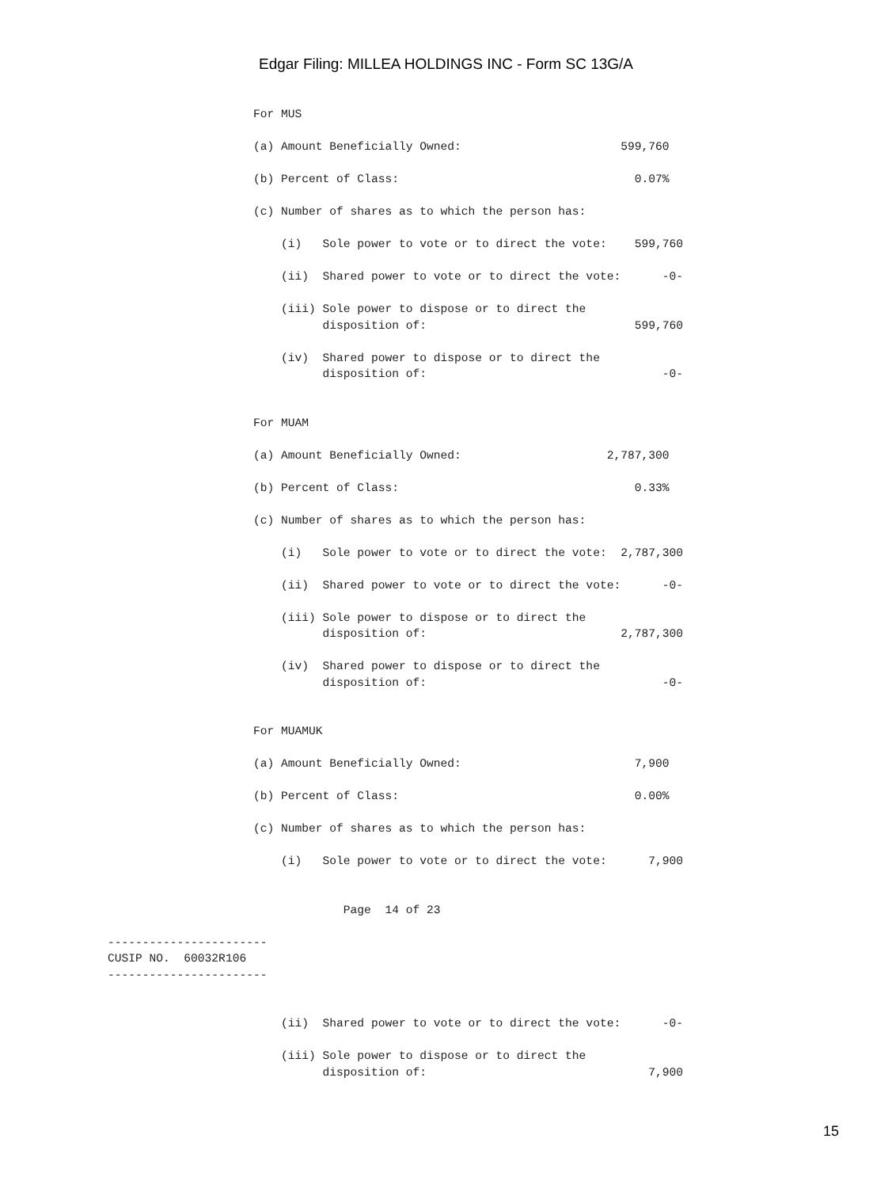Edgar Filing: MILLEA HOLDINGS INC - Form SC 13G/A
For MUS

(a) Amount Beneficially Owned:                       599,760

(b) Percent of Class:                                  0.07%

(c) Number of shares as to which the person has:

    (i)   Sole power to vote or to direct the vote:    599,760

    (ii)  Shared power to vote or to direct the vote:      -0-

    (iii) Sole power to dispose or to direct the
          disposition of:                              599,760

    (iv)  Shared power to dispose or to direct the
          disposition of:                                  -0-


For MUAM

(a) Amount Beneficially Owned:                     2,787,300

(b) Percent of Class:                                  0.33%

(c) Number of shares as to which the person has:

    (i)   Sole power to vote or to direct the vote:  2,787,300

    (ii)  Shared power to vote or to direct the vote:      -0-

    (iii) Sole power to dispose or to direct the
          disposition of:                            2,787,300

    (iv)  Shared power to dispose or to direct the
          disposition of:                                  -0-


For MUAMUK

(a) Amount Beneficially Owned:                         7,900

(b) Percent of Class:                                  0.00%

(c) Number of shares as to which the person has:

    (i)   Sole power to vote or to direct the vote:      7,900


             Page  14 of 23
-----------------------
CUSIP NO.  60032R106
-----------------------
    (ii)  Shared power to vote or to direct the vote:      -0-

    (iii) Sole power to dispose or to direct the
          disposition of:                                7,900
15